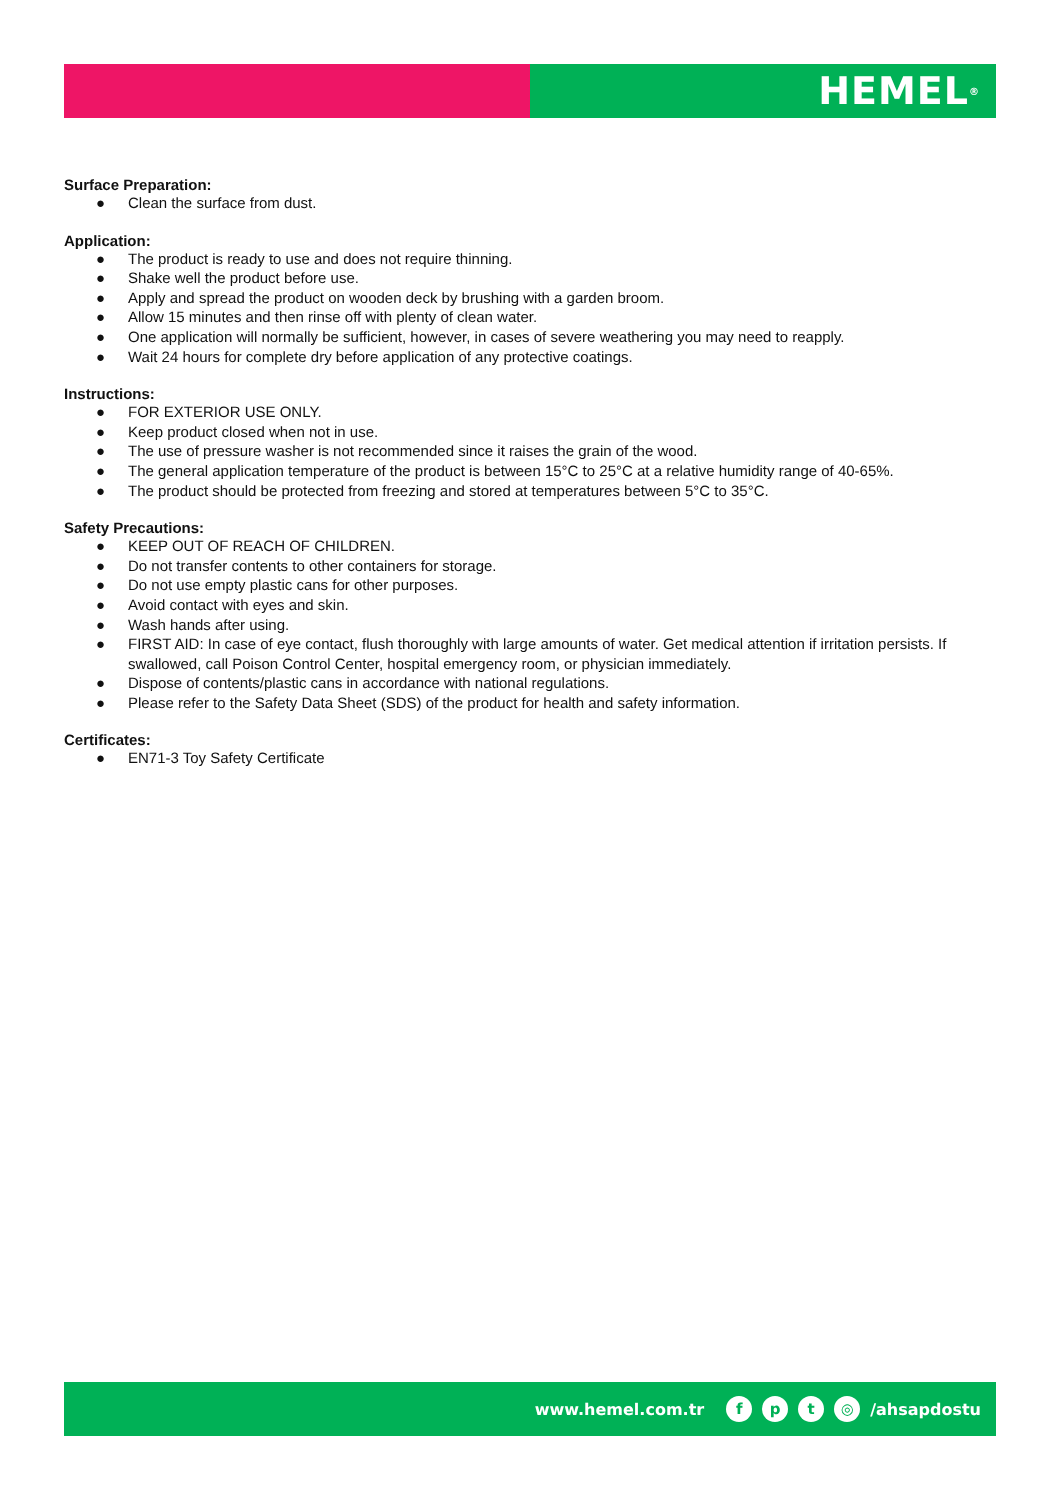HEMEL<sup>®</sup>
Surface Preparation:
● Clean the surface from dust.
Application:
● The product is ready to use and does not require thinning.
● Shake well the product before use.
● Apply and spread the product on wooden deck by brushing with a garden broom.
● Allow 15 minutes and then rinse off with plenty of clean water.
● One application will normally be sufficient, however, in cases of severe weathering you may need to reapply.
● Wait 24 hours for complete dry before application of any protective coatings.
Instructions:
● FOR EXTERIOR USE ONLY.
● Keep product closed when not in use.
● The use of pressure washer is not recommended since it raises the grain of the wood.
● The general application temperature of the product is between 15°C to 25°C at a relative humidity range of 40-65%.
● The product should be protected from freezing and stored at temperatures between 5°C to 35°C.
Safety Precautions:
● KEEP OUT OF REACH OF CHILDREN.
● Do not transfer contents to other containers for storage.
● Do not use empty plastic cans for other purposes.
● Avoid contact with eyes and skin.
● Wash hands after using.
● FIRST AID: In case of eye contact, flush thoroughly with large amounts of water. Get medical attention if irritation persists. If swallowed, call Poison Control Center, hospital emergency room, or physician immediately.
● Dispose of contents/plastic cans in accordance with national regulations.
● Please refer to the Safety Data Sheet (SDS) of the product for health and safety information.
Certificates:
● EN71-3 Toy Safety Certificate
www.hemel.com.tr fpt ◎ /ahsapdostu